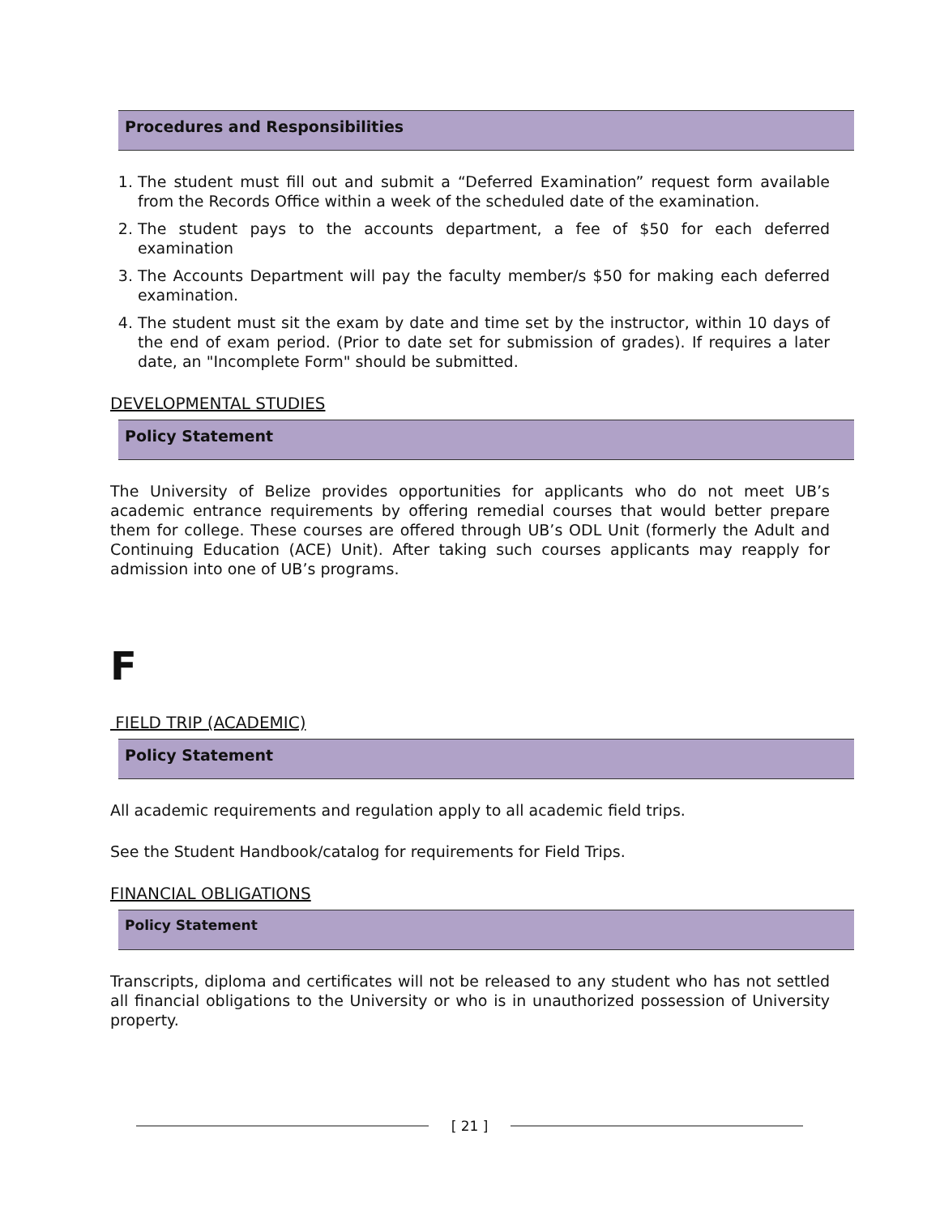Procedures and Responsibilities
1. The student must fill out and submit a “Deferred Examination” request form available from the Records Office within a week of the scheduled date of the examination.
2. The student pays to the accounts department, a fee of $50 for each deferred examination
3. The Accounts Department will pay the faculty member/s $50 for making each deferred examination.
4. The student must sit the exam by date and time set by the instructor, within 10 days of the end of exam period. (Prior to date set for submission of grades). If requires a later date, an "Incomplete Form" should be submitted.
DEVELOPMENTAL STUDIES
Policy Statement
The University of Belize provides opportunities for applicants who do not meet UB’s academic entrance requirements by offering remedial courses that would better prepare them for college. These courses are offered through UB’s ODL Unit (formerly the Adult and Continuing Education (ACE) Unit). After taking such courses applicants may reapply for admission into one of UB’s programs.
F
FIELD TRIP (ACADEMIC)
Policy Statement
All academic requirements and regulation apply to all academic field trips.
See the Student Handbook/catalog for requirements for Field Trips.
FINANCIAL OBLIGATIONS
Policy Statement
Transcripts, diploma and certificates will not be released to any student who has not settled all financial obligations to the University or who is in unauthorized possession of University property.
[ 21 ]